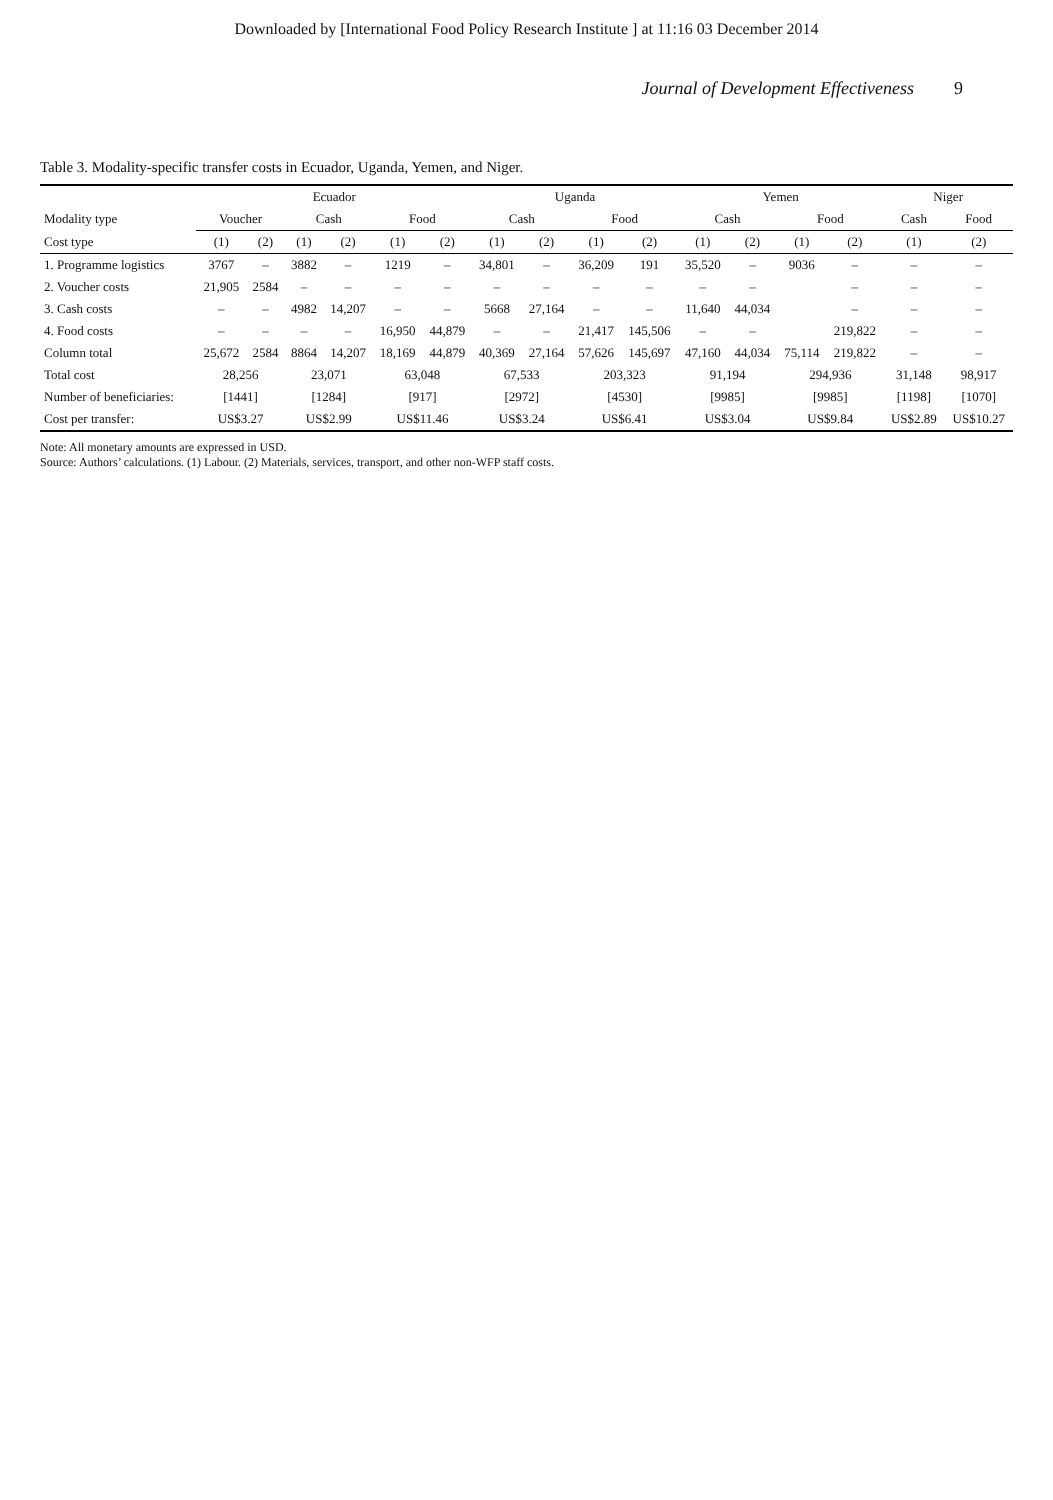Downloaded by [International Food Policy Research Institute ] at 11:16 03 December 2014
Journal of Development Effectiveness 9
Table 3. Modality-specific transfer costs in Ecuador, Uganda, Yemen, and Niger.
| | Ecuador | | | | | | Uganda | | | | Yemen | | | | Niger | |
| --- | --- | --- | --- | --- | --- | --- | --- | --- | --- | --- | --- | --- | --- | --- | --- | --- |
| Modality type | Voucher | | Cash | | Food | | Cash | | Food | | Cash | | Food | | Cash | Food |
| Cost type | (1) | (2) | (1) | (2) | (1) | (2) | (1) | (2) | (1) | (2) | (1) | (2) | (1) | (2) | (1) | (2) |
| 1. Programme logistics | 3767 | – | 3882 | – | 1219 | – | 34,801 | – | 36,209 | 191 | 35,520 | – | 9036 | – | – | – |
| 2. Voucher costs | 21,905 | 2584 | – | – | – | – | – | – | – | – | – | – | | – | – | – |
| 3. Cash costs | – | – | 4982 | 14,207 | – | – | 5668 | 27,164 | – | – | 11,640 | 44,034 | | – | – | – |
| 4. Food costs | – | – | – | – | 16,950 | 44,879 | – | – | 21,417 | 145,506 | – | – | | 219,822 | – | – |
| Column total | 25,672 | 2584 | 8864 | 14,207 | 18,169 | 44,879 | 40,369 | 27,164 | 57,626 | 145,697 | 47,160 | 44,034 | 75,114 | 219,822 | – | – |
| Total cost | 28,256 | | 23,071 | | 63,048 | | 67,533 | | 203,323 | | 91,194 | | 294,936 | | 31,148 | 98,917 |
| Number of beneficiaries: | [1441] | | [1284] | | [917] | | [2972] | | [4530] | | [9985] | | [9985] | | [1198] | [1070] |
| Cost per transfer: | US$3.27 | | US$2.99 | | US$11.46 | | US$3.24 | | US$6.41 | | US$3.04 | | US$9.84 | | US$2.89 | US$10.27 |
Note: All monetary amounts are expressed in USD.
Source: Authors’ calculations. (1) Labour. (2) Materials, services, transport, and other non-WFP staff costs.